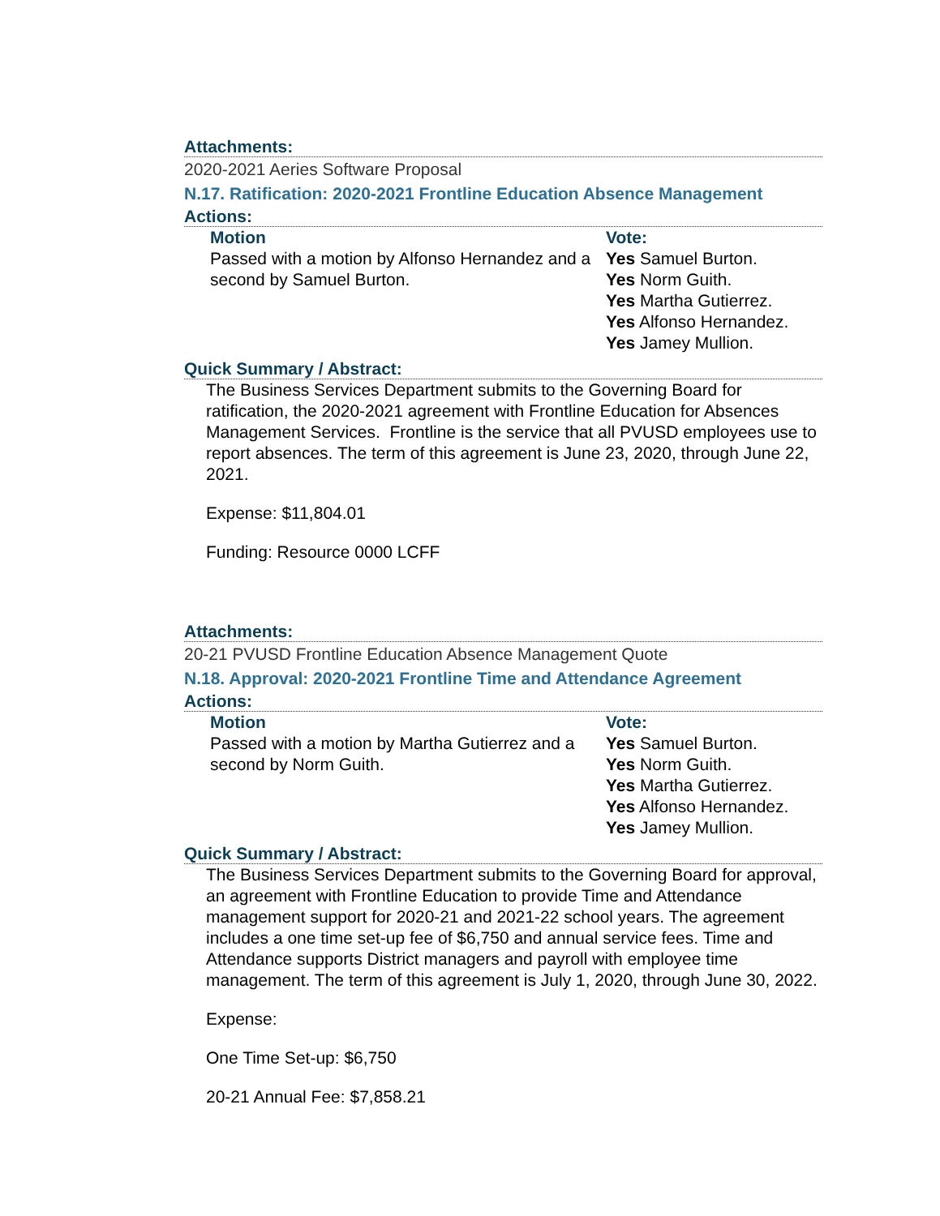Attachments:
2020-2021 Aeries Software Proposal
N.17. Ratification: 2020-2021 Frontline Education Absence Management
Actions:
Motion
Passed with a motion by Alfonso Hernandez and a second by Samuel Burton.
Vote:
Yes Samuel Burton.
Yes Norm Guith.
Yes Martha Gutierrez.
Yes Alfonso Hernandez.
Yes Jamey Mullion.
Quick Summary / Abstract:
The Business Services Department submits to the Governing Board for ratification, the 2020-2021 agreement with Frontline Education for Absences Management Services. Frontline is the service that all PVUSD employees use to report absences. The term of this agreement is June 23, 2020, through June 22, 2021.
Expense: $11,804.01
Funding: Resource 0000 LCFF
Attachments:
20-21 PVUSD Frontline Education Absence Management Quote
N.18. Approval: 2020-2021 Frontline Time and Attendance Agreement
Actions:
Motion
Passed with a motion by Martha Gutierrez and a second by Norm Guith.
Vote:
Yes Samuel Burton.
Yes Norm Guith.
Yes Martha Gutierrez.
Yes Alfonso Hernandez.
Yes Jamey Mullion.
Quick Summary / Abstract:
The Business Services Department submits to the Governing Board for approval, an agreement with Frontline Education to provide Time and Attendance management support for 2020-21 and 2021-22 school years. The agreement includes a one time set-up fee of $6,750 and annual service fees. Time and Attendance supports District managers and payroll with employee time management. The term of this agreement is July 1, 2020, through June 30, 2022.
Expense:
One Time Set-up: $6,750
20-21 Annual Fee: $7,858.21